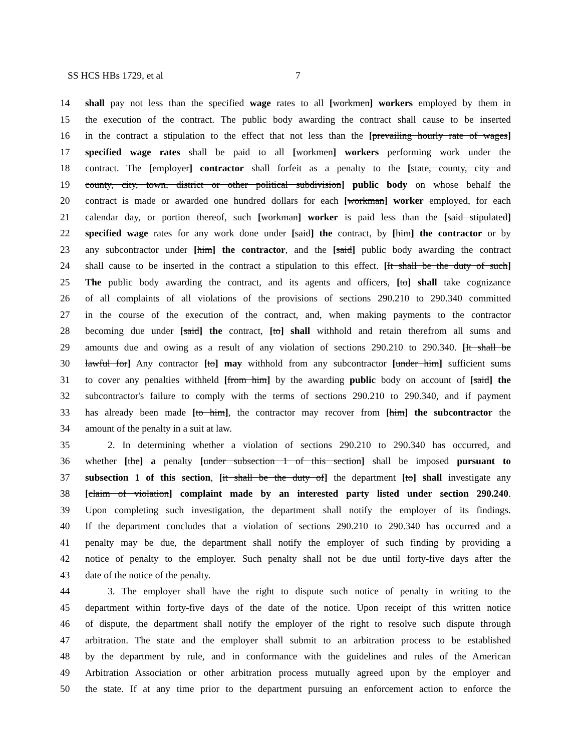SS HCS HBs 1729, et al 7
14 shall pay not less than the specified wage rates to all [workmen] workers employed by them in
15 the execution of the contract. The public body awarding the contract shall cause to be inserted
16 in the contract a stipulation to the effect that not less than the [prevailing hourly rate of wages]
17 specified wage rates shall be paid to all [workmen] workers performing work under the
18 contract. The [employer] contractor shall forfeit as a penalty to the [state, county, city and
19 county, city, town, district or other political subdivision] public body on whose behalf the
20 contract is made or awarded one hundred dollars for each [workman] worker employed, for each
21 calendar day, or portion thereof, such [workman] worker is paid less than the [said stipulated]
22 specified wage rates for any work done under [said] the contract, by [him] the contractor or by
23 any subcontractor under [him] the contractor, and the [said] public body awarding the contract
24 shall cause to be inserted in the contract a stipulation to this effect. [It shall be the duty of such]
25 The public body awarding the contract, and its agents and officers, [to] shall take cognizance
26 of all complaints of all violations of the provisions of sections 290.210 to 290.340 committed
27 in the course of the execution of the contract, and, when making payments to the contractor
28 becoming due under [said] the contract, [to] shall withhold and retain therefrom all sums and
29 amounts due and owing as a result of any violation of sections 290.210 to 290.340. [It shall be
30 lawful for] Any contractor [to] may withhold from any subcontractor [under him] sufficient sums
31 to cover any penalties withheld [from him] by the awarding public body on account of [said] the
32 subcontractor's failure to comply with the terms of sections 290.210 to 290.340, and if payment
33 has already been made [to him], the contractor may recover from [him] the subcontractor the
34 amount of the penalty in a suit at law.
35 2. In determining whether a violation of sections 290.210 to 290.340 has occurred, and
36 whether [the] a penalty [under subsection 1 of this section] shall be imposed pursuant to
37 subsection 1 of this section, [it shall be the duty of] the department [to] shall investigate any
38 [claim of violation] complaint made by an interested party listed under section 290.240.
39 Upon completing such investigation, the department shall notify the employer of its findings.
40 If the department concludes that a violation of sections 290.210 to 290.340 has occurred and a
41 penalty may be due, the department shall notify the employer of such finding by providing a
42 notice of penalty to the employer. Such penalty shall not be due until forty-five days after the
43 date of the notice of the penalty.
44 3. The employer shall have the right to dispute such notice of penalty in writing to the
45 department within forty-five days of the date of the notice. Upon receipt of this written notice
46 of dispute, the department shall notify the employer of the right to resolve such dispute through
47 arbitration. The state and the employer shall submit to an arbitration process to be established
48 by the department by rule, and in conformance with the guidelines and rules of the American
49 Arbitration Association or other arbitration process mutually agreed upon by the employer and
50 the state. If at any time prior to the department pursuing an enforcement action to enforce the